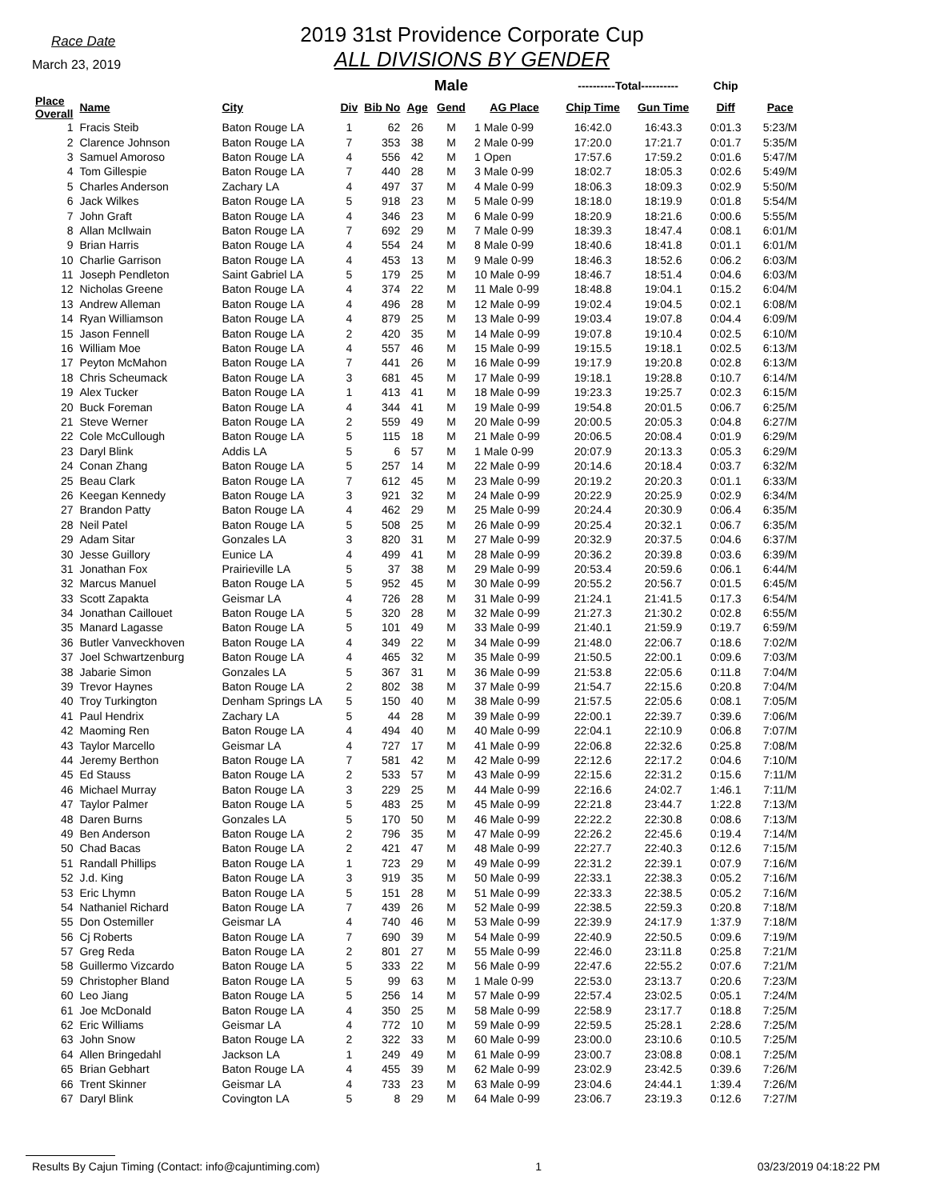Race Date
March 23, 2019
2019 31st Providence Corporate Cup
ALL DIVISIONS BY GENDER
| | | | | | | Male | | ----------Total---------- | | Chip | |
| --- | --- | --- | --- | --- | --- | --- | --- | --- | --- | --- | --- |
| Place Overall | Name | City | Div | Bib No | Age | Gend | AG Place | Chip Time | Gun Time | Diff | Pace |
| 1 | Fracis Steib | Baton Rouge LA | 1 | 62 | 26 | M | 1 Male 0-99 | 16:42.0 | 16:43.3 | 0:01.3 | 5:23/M |
| 2 | Clarence Johnson | Baton Rouge LA | 7 | 353 | 38 | M | 2 Male 0-99 | 17:20.0 | 17:21.7 | 0:01.7 | 5:35/M |
| 3 | Samuel Amoroso | Baton Rouge LA | 4 | 556 | 42 | M | 1 Open | 17:57.6 | 17:59.2 | 0:01.6 | 5:47/M |
| 4 | Tom Gillespie | Baton Rouge LA | 7 | 440 | 28 | M | 3 Male 0-99 | 18:02.7 | 18:05.3 | 0:02.6 | 5:49/M |
| 5 | Charles Anderson | Zachary LA | 4 | 497 | 37 | M | 4 Male 0-99 | 18:06.3 | 18:09.3 | 0:02.9 | 5:50/M |
| 6 | Jack Wilkes | Baton Rouge LA | 5 | 918 | 23 | M | 5 Male 0-99 | 18:18.0 | 18:19.9 | 0:01.8 | 5:54/M |
| 7 | John Graft | Baton Rouge LA | 4 | 346 | 23 | M | 6 Male 0-99 | 18:20.9 | 18:21.6 | 0:00.6 | 5:55/M |
| 8 | Allan McIlwain | Baton Rouge LA | 7 | 692 | 29 | M | 7 Male 0-99 | 18:39.3 | 18:47.4 | 0:08.1 | 6:01/M |
| 9 | Brian Harris | Baton Rouge LA | 4 | 554 | 24 | M | 8 Male 0-99 | 18:40.6 | 18:41.8 | 0:01.1 | 6:01/M |
| 10 | Charlie Garrison | Baton Rouge LA | 4 | 453 | 13 | M | 9 Male 0-99 | 18:46.3 | 18:52.6 | 0:06.2 | 6:03/M |
| 11 | Joseph Pendleton | Saint Gabriel LA | 5 | 179 | 25 | M | 10 Male 0-99 | 18:46.7 | 18:51.4 | 0:04.6 | 6:03/M |
| 12 | Nicholas Greene | Baton Rouge LA | 4 | 374 | 22 | M | 11 Male 0-99 | 18:48.8 | 19:04.1 | 0:15.2 | 6:04/M |
| 13 | Andrew Alleman | Baton Rouge LA | 4 | 496 | 28 | M | 12 Male 0-99 | 19:02.4 | 19:04.5 | 0:02.1 | 6:08/M |
| 14 | Ryan Williamson | Baton Rouge LA | 4 | 879 | 25 | M | 13 Male 0-99 | 19:03.4 | 19:07.8 | 0:04.4 | 6:09/M |
| 15 | Jason Fennell | Baton Rouge LA | 2 | 420 | 35 | M | 14 Male 0-99 | 19:07.8 | 19:10.4 | 0:02.5 | 6:10/M |
| 16 | William Moe | Baton Rouge LA | 4 | 557 | 46 | M | 15 Male 0-99 | 19:15.5 | 19:18.1 | 0:02.5 | 6:13/M |
| 17 | Peyton McMahon | Baton Rouge LA | 7 | 441 | 26 | M | 16 Male 0-99 | 19:17.9 | 19:20.8 | 0:02.8 | 6:13/M |
| 18 | Chris Scheumack | Baton Rouge LA | 3 | 681 | 45 | M | 17 Male 0-99 | 19:18.1 | 19:28.8 | 0:10.7 | 6:14/M |
| 19 | Alex Tucker | Baton Rouge LA | 1 | 413 | 41 | M | 18 Male 0-99 | 19:23.3 | 19:25.7 | 0:02.3 | 6:15/M |
| 20 | Buck Foreman | Baton Rouge LA | 4 | 344 | 41 | M | 19 Male 0-99 | 19:54.8 | 20:01.5 | 0:06.7 | 6:25/M |
| 21 | Steve Werner | Baton Rouge LA | 2 | 559 | 49 | M | 20 Male 0-99 | 20:00.5 | 20:05.3 | 0:04.8 | 6:27/M |
| 22 | Cole McCullough | Baton Rouge LA | 5 | 115 | 18 | M | 21 Male 0-99 | 20:06.5 | 20:08.4 | 0:01.9 | 6:29/M |
| 23 | Daryl Blink | Addis LA | 5 | 6 | 57 | M | 1 Male 0-99 | 20:07.9 | 20:13.3 | 0:05.3 | 6:29/M |
| 24 | Conan Zhang | Baton Rouge LA | 5 | 257 | 14 | M | 22 Male 0-99 | 20:14.6 | 20:18.4 | 0:03.7 | 6:32/M |
| 25 | Beau Clark | Baton Rouge LA | 7 | 612 | 45 | M | 23 Male 0-99 | 20:19.2 | 20:20.3 | 0:01.1 | 6:33/M |
| 26 | Keegan Kennedy | Baton Rouge LA | 3 | 921 | 32 | M | 24 Male 0-99 | 20:22.9 | 20:25.9 | 0:02.9 | 6:34/M |
| 27 | Brandon Patty | Baton Rouge LA | 4 | 462 | 29 | M | 25 Male 0-99 | 20:24.4 | 20:30.9 | 0:06.4 | 6:35/M |
| 28 | Neil Patel | Baton Rouge LA | 5 | 508 | 25 | M | 26 Male 0-99 | 20:25.4 | 20:32.1 | 0:06.7 | 6:35/M |
| 29 | Adam Sitar | Gonzales LA | 3 | 820 | 31 | M | 27 Male 0-99 | 20:32.9 | 20:37.5 | 0:04.6 | 6:37/M |
| 30 | Jesse Guillory | Eunice LA | 4 | 499 | 41 | M | 28 Male 0-99 | 20:36.2 | 20:39.8 | 0:03.6 | 6:39/M |
| 31 | Jonathan Fox | Prairieville LA | 5 | 37 | 38 | M | 29 Male 0-99 | 20:53.4 | 20:59.6 | 0:06.1 | 6:44/M |
| 32 | Marcus Manuel | Baton Rouge LA | 5 | 952 | 45 | M | 30 Male 0-99 | 20:55.2 | 20:56.7 | 0:01.5 | 6:45/M |
| 33 | Scott Zapakta | Geismar LA | 4 | 726 | 28 | M | 31 Male 0-99 | 21:24.1 | 21:41.5 | 0:17.3 | 6:54/M |
| 34 | Jonathan Caillouet | Baton Rouge LA | 5 | 320 | 28 | M | 32 Male 0-99 | 21:27.3 | 21:30.2 | 0:02.8 | 6:55/M |
| 35 | Manard Lagasse | Baton Rouge LA | 5 | 101 | 49 | M | 33 Male 0-99 | 21:40.1 | 21:59.9 | 0:19.7 | 6:59/M |
| 36 | Butler Vanveckhoven | Baton Rouge LA | 4 | 349 | 22 | M | 34 Male 0-99 | 21:48.0 | 22:06.7 | 0:18.6 | 7:02/M |
| 37 | Joel Schwartzenburg | Baton Rouge LA | 4 | 465 | 32 | M | 35 Male 0-99 | 21:50.5 | 22:00.1 | 0:09.6 | 7:03/M |
| 38 | Jabarie Simon | Gonzales LA | 5 | 367 | 31 | M | 36 Male 0-99 | 21:53.8 | 22:05.6 | 0:11.8 | 7:04/M |
| 39 | Trevor Haynes | Baton Rouge LA | 2 | 802 | 38 | M | 37 Male 0-99 | 21:54.7 | 22:15.6 | 0:20.8 | 7:04/M |
| 40 | Troy Turkington | Denham Springs LA | 5 | 150 | 40 | M | 38 Male 0-99 | 21:57.5 | 22:05.6 | 0:08.1 | 7:05/M |
| 41 | Paul Hendrix | Zachary LA | 5 | 44 | 28 | M | 39 Male 0-99 | 22:00.1 | 22:39.7 | 0:39.6 | 7:06/M |
| 42 | Maoming Ren | Baton Rouge LA | 4 | 494 | 40 | M | 40 Male 0-99 | 22:04.1 | 22:10.9 | 0:06.8 | 7:07/M |
| 43 | Taylor Marcello | Geismar LA | 4 | 727 | 17 | M | 41 Male 0-99 | 22:06.8 | 22:32.6 | 0:25.8 | 7:08/M |
| 44 | Jeremy Berthon | Baton Rouge LA | 7 | 581 | 42 | M | 42 Male 0-99 | 22:12.6 | 22:17.2 | 0:04.6 | 7:10/M |
| 45 | Ed Stauss | Baton Rouge LA | 2 | 533 | 57 | M | 43 Male 0-99 | 22:15.6 | 22:31.2 | 0:15.6 | 7:11/M |
| 46 | Michael Murray | Baton Rouge LA | 3 | 229 | 25 | M | 44 Male 0-99 | 22:16.6 | 24:02.7 | 1:46.1 | 7:11/M |
| 47 | Taylor Palmer | Baton Rouge LA | 5 | 483 | 25 | M | 45 Male 0-99 | 22:21.8 | 23:44.7 | 1:22.8 | 7:13/M |
| 48 | Daren Burns | Gonzales LA | 5 | 170 | 50 | M | 46 Male 0-99 | 22:22.2 | 22:30.8 | 0:08.6 | 7:13/M |
| 49 | Ben Anderson | Baton Rouge LA | 2 | 796 | 35 | M | 47 Male 0-99 | 22:26.2 | 22:45.6 | 0:19.4 | 7:14/M |
| 50 | Chad Bacas | Baton Rouge LA | 2 | 421 | 47 | M | 48 Male 0-99 | 22:27.7 | 22:40.3 | 0:12.6 | 7:15/M |
| 51 | Randall Phillips | Baton Rouge LA | 1 | 723 | 29 | M | 49 Male 0-99 | 22:31.2 | 22:39.1 | 0:07.9 | 7:16/M |
| 52 | J.d. King | Baton Rouge LA | 3 | 919 | 35 | M | 50 Male 0-99 | 22:33.1 | 22:38.3 | 0:05.2 | 7:16/M |
| 53 | Eric Lhymn | Baton Rouge LA | 5 | 151 | 28 | M | 51 Male 0-99 | 22:33.3 | 22:38.5 | 0:05.2 | 7:16/M |
| 54 | Nathaniel Richard | Baton Rouge LA | 7 | 439 | 26 | M | 52 Male 0-99 | 22:38.5 | 22:59.3 | 0:20.8 | 7:18/M |
| 55 | Don Ostemiller | Geismar LA | 4 | 740 | 46 | M | 53 Male 0-99 | 22:39.9 | 24:17.9 | 1:37.9 | 7:18/M |
| 56 | Cj Roberts | Baton Rouge LA | 7 | 690 | 39 | M | 54 Male 0-99 | 22:40.9 | 22:50.5 | 0:09.6 | 7:19/M |
| 57 | Greg Reda | Baton Rouge LA | 2 | 801 | 27 | M | 55 Male 0-99 | 22:46.0 | 23:11.8 | 0:25.8 | 7:21/M |
| 58 | Guillermo Vizcardo | Baton Rouge LA | 5 | 333 | 22 | M | 56 Male 0-99 | 22:47.6 | 22:55.2 | 0:07.6 | 7:21/M |
| 59 | Christopher Bland | Baton Rouge LA | 5 | 99 | 63 | M | 1 Male 0-99 | 22:53.0 | 23:13.7 | 0:20.6 | 7:23/M |
| 60 | Leo Jiang | Baton Rouge LA | 5 | 256 | 14 | M | 57 Male 0-99 | 22:57.4 | 23:02.5 | 0:05.1 | 7:24/M |
| 61 | Joe McDonald | Baton Rouge LA | 4 | 350 | 25 | M | 58 Male 0-99 | 22:58.9 | 23:17.7 | 0:18.8 | 7:25/M |
| 62 | Eric Williams | Geismar LA | 4 | 772 | 10 | M | 59 Male 0-99 | 22:59.5 | 25:28.1 | 2:28.6 | 7:25/M |
| 63 | John Snow | Baton Rouge LA | 2 | 322 | 33 | M | 60 Male 0-99 | 23:00.0 | 23:10.6 | 0:10.5 | 7:25/M |
| 64 | Allen Bringedahl | Jackson LA | 1 | 249 | 49 | M | 61 Male 0-99 | 23:00.7 | 23:08.8 | 0:08.1 | 7:25/M |
| 65 | Brian Gebhart | Baton Rouge LA | 4 | 455 | 39 | M | 62 Male 0-99 | 23:02.9 | 23:42.5 | 0:39.6 | 7:26/M |
| 66 | Trent Skinner | Geismar LA | 4 | 733 | 23 | M | 63 Male 0-99 | 23:04.6 | 24:44.1 | 1:39.4 | 7:26/M |
| 67 | Daryl Blink | Covington LA | 5 | 8 | 29 | M | 64 Male 0-99 | 23:06.7 | 23:19.3 | 0:12.6 | 7:27/M |
Results By Cajun Timing (Contact: info@cajuntiming.com) 1 03/23/2019 04:18:22 PM